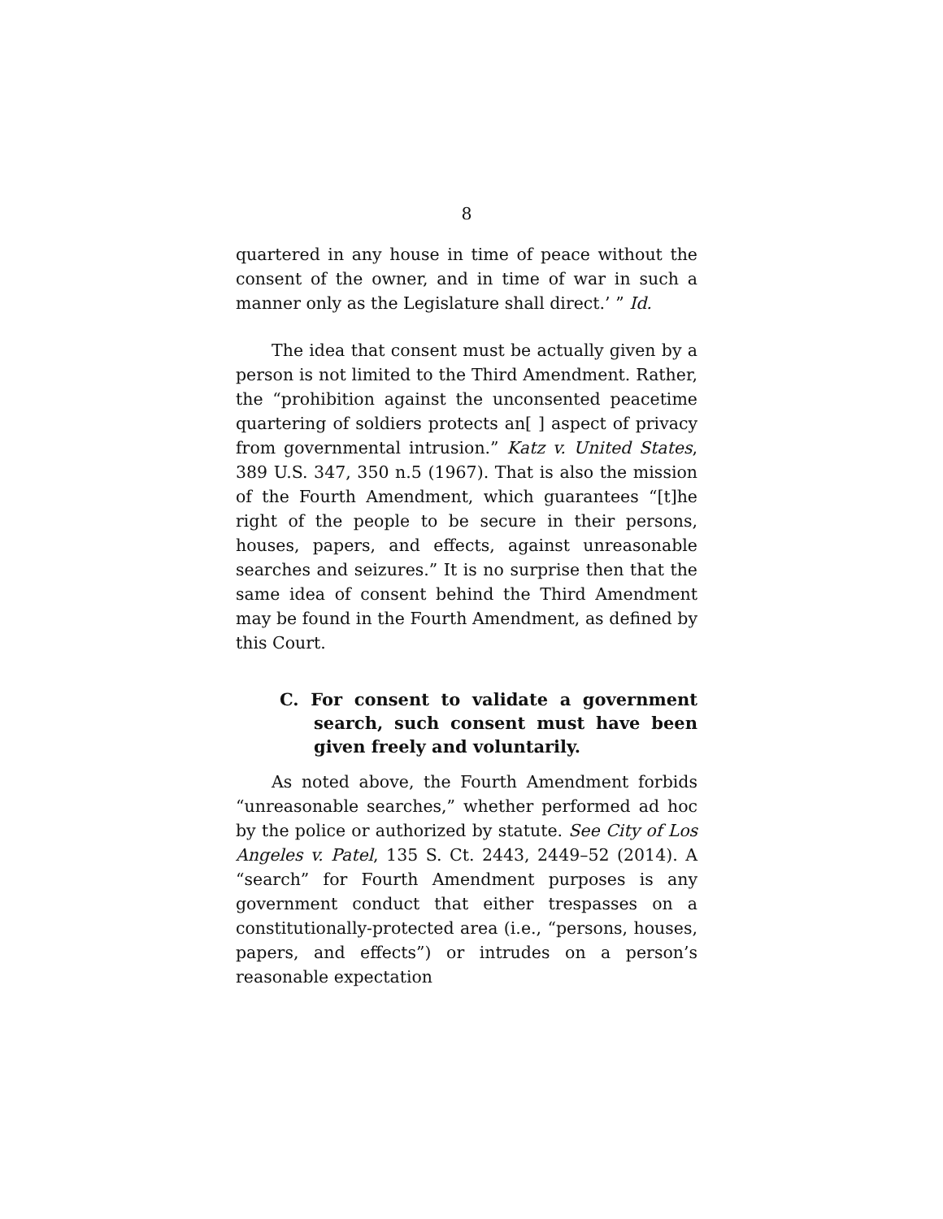8
quartered in any house in time of peace without the consent of the owner, and in time of war in such a manner only as the Legislature shall direct.’ ” Id.
The idea that consent must be actually given by a person is not limited to the Third Amendment. Rather, the “prohibition against the unconsented peacetime quartering of soldiers protects an[ ] aspect of privacy from governmental intrusion.” Katz v. United States, 389 U.S. 347, 350 n.5 (1967). That is also the mission of the Fourth Amendment, which guarantees “[t]he right of the people to be secure in their persons, houses, papers, and effects, against unreasonable searches and seizures.” It is no surprise then that the same idea of consent behind the Third Amendment may be found in the Fourth Amendment, as defined by this Court.
C. For consent to validate a government search, such consent must have been given freely and voluntarily.
As noted above, the Fourth Amendment forbids “unreasonable searches,” whether performed ad hoc by the police or authorized by statute. See City of Los Angeles v. Patel, 135 S. Ct. 2443, 2449–52 (2014). A “search” for Fourth Amendment purposes is any government conduct that either trespasses on a constitutionally-protected area (i.e., “persons, houses, papers, and effects”) or intrudes on a person’s reasonable expectation